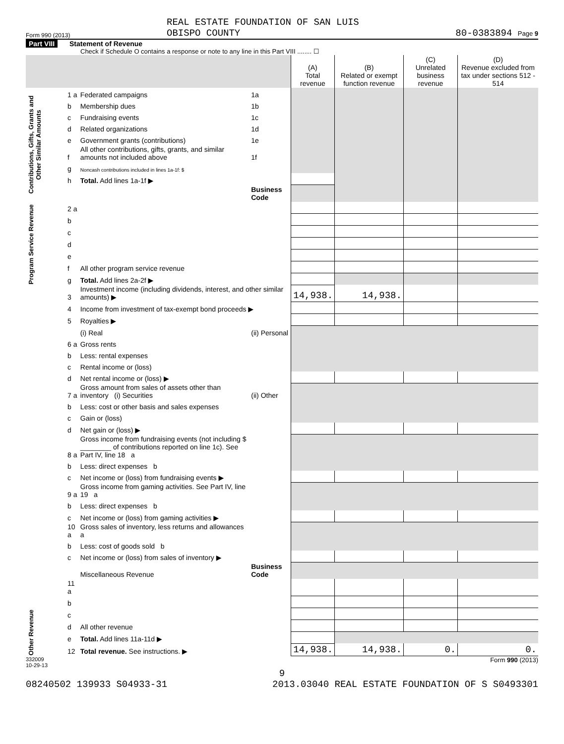Form 990 (2013) REAL ESTATE FOUNDATION OF SAN LUIS
OBISPO COUNTY 80-0383894 Page 9
Part VIII Statement of Revenue
Check if Schedule O contains a response or note to any line in this Part VIII ........ ☐
| | | | | (A) Total revenue | (B) Related or exempt function revenue | (C) Unrelated business revenue | (D) Revenue excluded from tax under sections 512 - 514 |
| --- | --- | --- | --- | --- | --- | --- | --- |
| Contributions, Gifts, Grants and Other Similar Amounts | 1 a | Federated campaigns | 1a | | | | |
| | b | Membership dues | 1b | | | | |
| | c | Fundraising events | 1c | | | | |
| | d | Related organizations | 1d | | | | |
| | e | Government grants (contributions) | 1e | | | | |
| | f | All other contributions, gifts, grants, and similar amounts not included above | 1f | | | | |
| | g | Noncash contributions included in lines 1a-1f: $ | | | | | |
| | h | Total. Add lines 1a-1f ▶ | | | | | |
| | | | Business Code | | | | |
| Program Service Revenue | 2 a | | | | | | |
| | b | | | | | | |
| | c | | | | | | |
| | d | | | | | | |
| | e | | | | | | |
| | f | All other program service revenue | | | | | |
| | g | Total. Add lines 2a-2f ▶ | | | | | |
| Other Revenue | 3 | Investment income (including dividends, interest, and other similar amounts) ▶ | | 14,938. | 14,938. | | |
| | 4 | Income from investment of tax-exempt bond proceeds ▶ | | | | | |
| | 5 | Royalties ▶ | | | | | |
| | | (i) Real | (ii) Personal | | | | |
| | 6 a | Gross rents | | | | | |
| | b | Less: rental expenses | | | | | |
| | c | Rental income or (loss) | | | | | |
| | d | Net rental income or (loss) ▶ | | | | | |
| | 7 a | Gross amount from sales of assets other than inventory (i) Securities | (ii) Other | | | | |
| | b | Less: cost or other basis and sales expenses | | | | | |
| | c | Gain or (loss) | | | | | |
| | d | Net gain or (loss) ▶ | | | | | |
| | 8 a | Gross income from fundraising events (not including $ ________ of contributions reported on line 1c). See Part IV, line 18 a | | | | | |
| | b | Less: direct expenses b | | | | | |
| | c | Net income or (loss) from fundraising events ▶ | | | | | |
| | 9 a | Gross income from gaming activities. See Part IV, line 19 a | | | | | |
| | b | Less: direct expenses b | | | | | |
| | c | Net income or (loss) from gaming activities ▶ | | | | | |
| | 10 a | Gross sales of inventory, less returns and allowances a | | | | | |
| | b | Less: cost of goods sold b | | | | | |
| | c | Net income or (loss) from sales of inventory ▶ | | | | | |
| | | Miscellaneous Revenue | Business Code | | | | |
| | 11 a | | | | | | |
| | b | | | | | | |
| | c | | | | | | |
| | d | All other revenue | | | | | |
| | e | Total. Add lines 11a-11d ▶ | | | | | |
| | 12 | Total revenue. See instructions. ▶ | | 14,938. | 14,938. | 0. | 0. |
332009
10-29-13 Form 990 (2013)
9
08240502 139933 S04933-31 2013.03040 REAL ESTATE FOUNDATION OF S S0493301